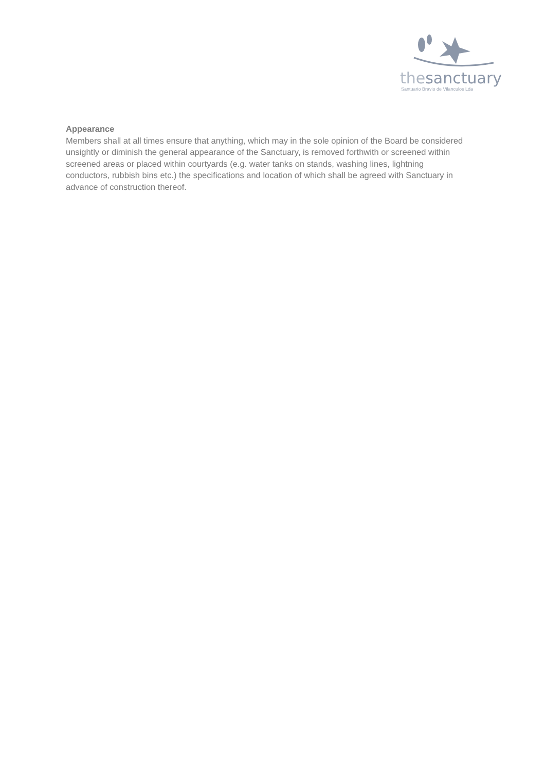thesanctuary
Santuario Bravio de Vilanculos Lda
Appearance
Members shall at all times ensure that anything, which may in the sole opinion of the Board be considered unsightly or diminish the general appearance of the Sanctuary, is removed forthwith or screened within screened areas or placed within courtyards (e.g. water tanks on stands, washing lines, lightning conductors, rubbish bins etc.) the specifications and location of which shall be agreed with Sanctuary in advance of construction thereof.